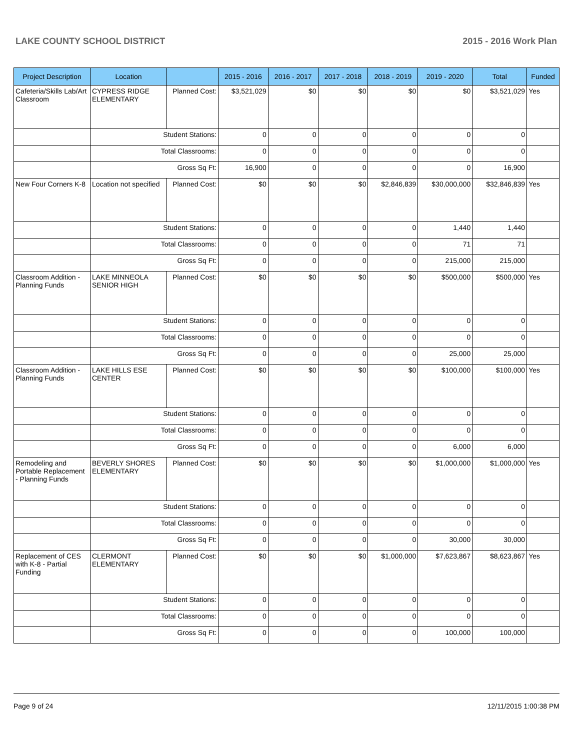LAKE COUNTY SCHOOL DISTRICT 2015 - 2016 Work Plan
| Project Description | Location | | 2015 - 2016 | 2016 - 2017 | 2017 - 2018 | 2018 - 2019 | 2019 - 2020 | Total | Funded |
| --- | --- | --- | --- | --- | --- | --- | --- | --- | --- |
| Cafeteria/Skills Lab/Art Classroom | CYPRESS RIDGE ELEMENTARY | Planned Cost: | $3,521,029 | $0 | $0 | $0 | $0 | $3,521,029 | Yes |
| | Student Stations: | | 0 | 0 | 0 | 0 | 0 | 0 | |
| | Total Classrooms: | | 0 | 0 | 0 | 0 | 0 | 0 | |
| | Gross Sq Ft: | | 16,900 | 0 | 0 | 0 | 0 | 16,900 | |
| New Four Corners K-8 | Location not specified | Planned Cost: | $0 | $0 | $0 | $2,846,839 | $30,000,000 | $32,846,839 | Yes |
| | Student Stations: | | 0 | 0 | 0 | 0 | 1,440 | 1,440 | |
| | Total Classrooms: | | 0 | 0 | 0 | 0 | 71 | 71 | |
| | Gross Sq Ft: | | 0 | 0 | 0 | 0 | 215,000 | 215,000 | |
| Classroom Addition - Planning Funds | LAKE MINNEOLA SENIOR HIGH | Planned Cost: | $0 | $0 | $0 | $0 | $500,000 | $500,000 | Yes |
| | Student Stations: | | 0 | 0 | 0 | 0 | 0 | 0 | |
| | Total Classrooms: | | 0 | 0 | 0 | 0 | 0 | 0 | |
| | Gross Sq Ft: | | 0 | 0 | 0 | 0 | 25,000 | 25,000 | |
| Classroom Addition - Planning Funds | LAKE HILLS ESE CENTER | Planned Cost: | $0 | $0 | $0 | $0 | $100,000 | $100,000 | Yes |
| | Student Stations: | | 0 | 0 | 0 | 0 | 0 | 0 | |
| | Total Classrooms: | | 0 | 0 | 0 | 0 | 0 | 0 | |
| | Gross Sq Ft: | | 0 | 0 | 0 | 0 | 6,000 | 6,000 | |
| Remodeling and Portable Replacement - Planning Funds | BEVERLY SHORES ELEMENTARY | Planned Cost: | $0 | $0 | $0 | $0 | $1,000,000 | $1,000,000 | Yes |
| | Student Stations: | | 0 | 0 | 0 | 0 | 0 | 0 | |
| | Total Classrooms: | | 0 | 0 | 0 | 0 | 0 | 0 | |
| | Gross Sq Ft: | | 0 | 0 | 0 | 0 | 30,000 | 30,000 | |
| Replacement of CES with K-8 - Partial Funding | CLERMONT ELEMENTARY | Planned Cost: | $0 | $0 | $0 | $1,000,000 | $7,623,867 | $8,623,867 | Yes |
| | Student Stations: | | 0 | 0 | 0 | 0 | 0 | 0 | |
| | Total Classrooms: | | 0 | 0 | 0 | 0 | 0 | 0 | |
| | Gross Sq Ft: | | 0 | 0 | 0 | 0 | 100,000 | 100,000 | |
Page 9 of 24 12/11/2015 1:00:38 PM